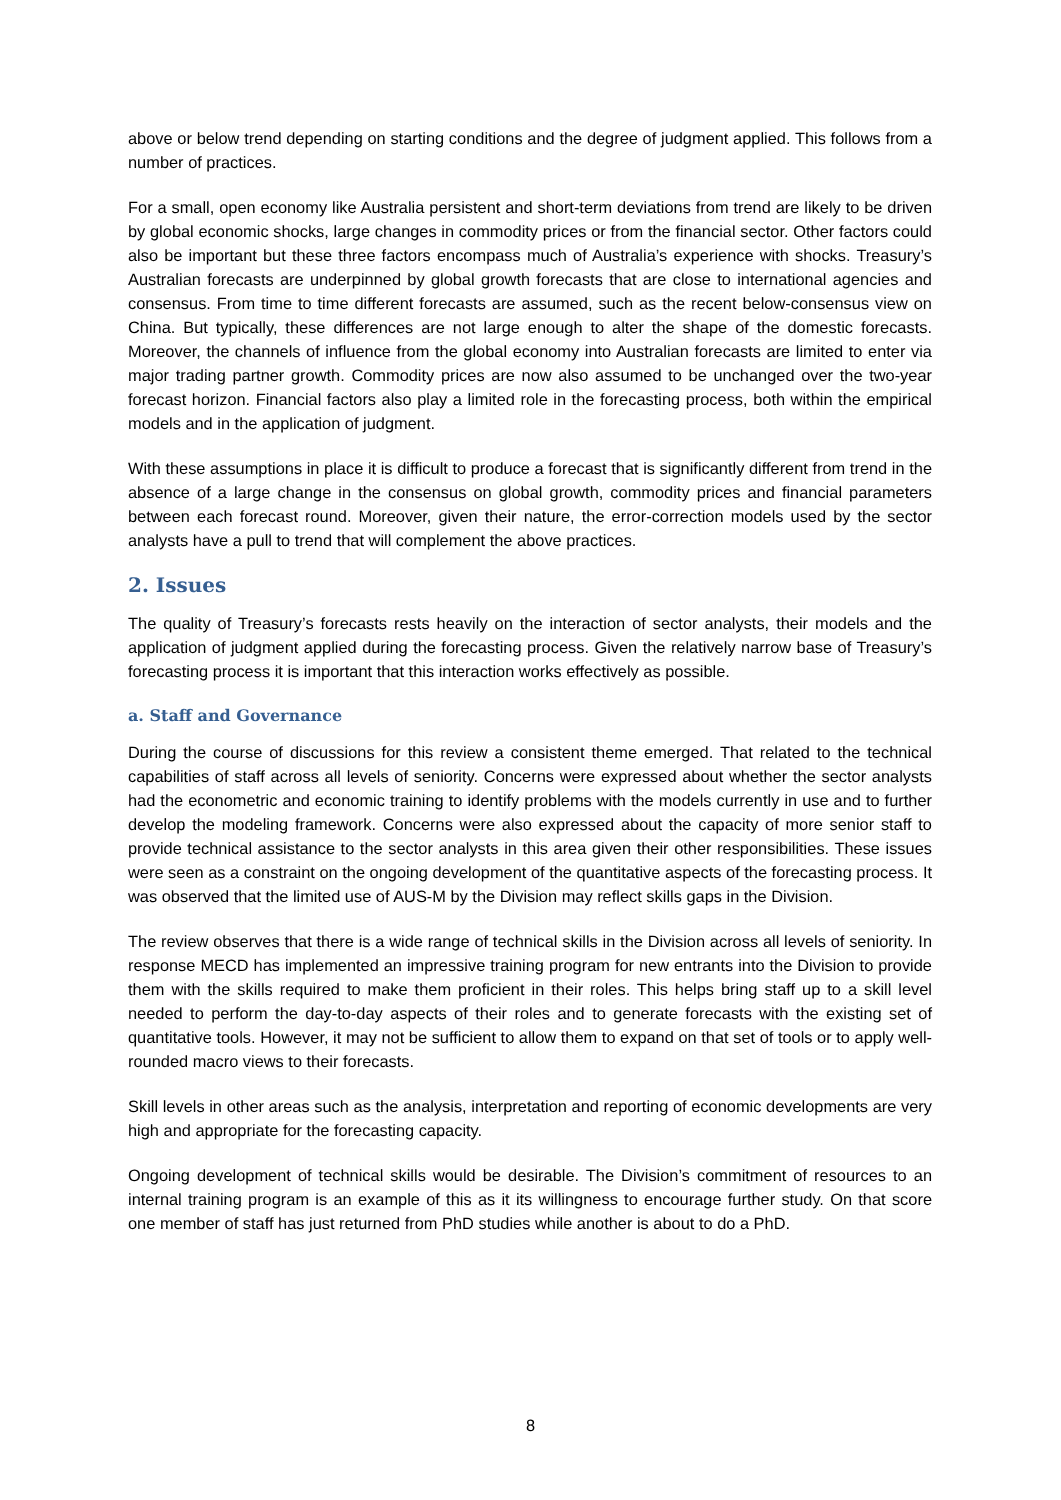above or below trend depending on starting conditions and the degree of judgment applied. This follows from a number of practices.
For a small, open economy like Australia persistent and short-term deviations from trend are likely to be driven by global economic shocks, large changes in commodity prices or from the financial sector. Other factors could also be important but these three factors encompass much of Australia’s experience with shocks. Treasury’s Australian forecasts are underpinned by global growth forecasts that are close to international agencies and consensus. From time to time different forecasts are assumed, such as the recent below-consensus view on China. But typically, these differences are not large enough to alter the shape of the domestic forecasts. Moreover, the channels of influence from the global economy into Australian forecasts are limited to enter via major trading partner growth. Commodity prices are now also assumed to be unchanged over the two-year forecast horizon. Financial factors also play a limited role in the forecasting process, both within the empirical models and in the application of judgment.
With these assumptions in place it is difficult to produce a forecast that is significantly different from trend in the absence of a large change in the consensus on global growth, commodity prices and financial parameters between each forecast round. Moreover, given their nature, the error-correction models used by the sector analysts have a pull to trend that will complement the above practices.
2. Issues
The quality of Treasury’s forecasts rests heavily on the interaction of sector analysts, their models and the application of judgment applied during the forecasting process. Given the relatively narrow base of Treasury’s forecasting process it is important that this interaction works effectively as possible.
a. Staff and Governance
During the course of discussions for this review a consistent theme emerged. That related to the technical capabilities of staff across all levels of seniority. Concerns were expressed about whether the sector analysts had the econometric and economic training to identify problems with the models currently in use and to further develop the modeling framework. Concerns were also expressed about the capacity of more senior staff to provide technical assistance to the sector analysts in this area given their other responsibilities. These issues were seen as a constraint on the ongoing development of the quantitative aspects of the forecasting process. It was observed that the limited use of AUS-M by the Division may reflect skills gaps in the Division.
The review observes that there is a wide range of technical skills in the Division across all levels of seniority. In response MECD has implemented an impressive training program for new entrants into the Division to provide them with the skills required to make them proficient in their roles. This helps bring staff up to a skill level needed to perform the day-to-day aspects of their roles and to generate forecasts with the existing set of quantitative tools. However, it may not be sufficient to allow them to expand on that set of tools or to apply well-rounded macro views to their forecasts.
Skill levels in other areas such as the analysis, interpretation and reporting of economic developments are very high and appropriate for the forecasting capacity.
Ongoing development of technical skills would be desirable. The Division’s commitment of resources to an internal training program is an example of this as it its willingness to encourage further study. On that score one member of staff has just returned from PhD studies while another is about to do a PhD.
8